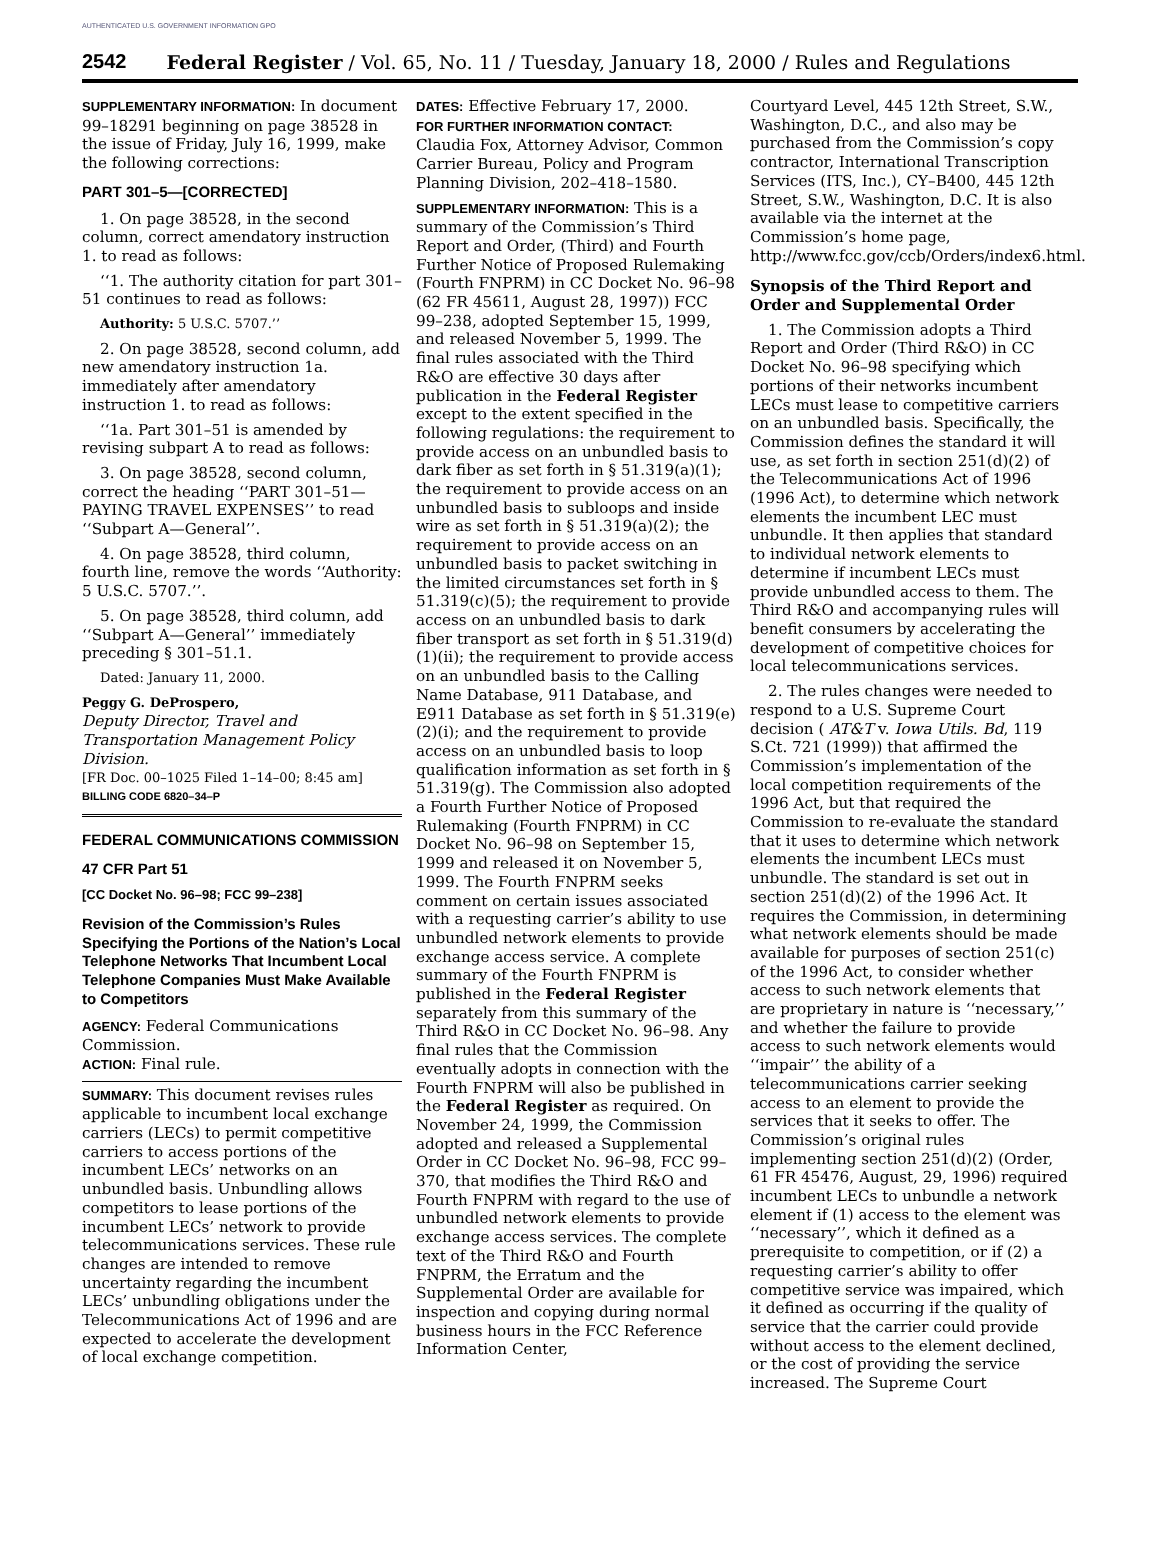AUTHENTICATED U.S. GOVERNMENT INFORMATION GPO
2542 Federal Register / Vol. 65, No. 11 / Tuesday, January 18, 2000 / Rules and Regulations
SUPPLEMENTARY INFORMATION: In document 99–18291 beginning on page 38528 in the issue of Friday, July 16, 1999, make the following corrections:
PART 301–5—[CORRECTED]
1. On page 38528, in the second column, correct amendatory instruction 1. to read as follows:
‘‘1. The authority citation for part 301–51 continues to read as follows:
Authority: 5 U.S.C. 5707.’’
2. On page 38528, second column, add new amendatory instruction 1a. immediately after amendatory instruction 1. to read as follows:
‘‘1a. Part 301–51 is amended by revising subpart A to read as follows:
3. On page 38528, second column, correct the heading ‘‘PART 301–51—PAYING TRAVEL EXPENSES’’ to read ‘‘Subpart A—General’’.
4. On page 38528, third column, fourth line, remove the words ‘‘Authority: 5 U.S.C. 5707.’’.
5. On page 38528, third column, add ‘‘Subpart A—General’’ immediately preceding § 301–51.1.
Dated: January 11, 2000.
Peggy G. DeProspero,
Deputy Director, Travel and Transportation Management Policy Division.
[FR Doc. 00–1025 Filed 1–14–00; 8:45 am]
BILLING CODE 6820–34–P
FEDERAL COMMUNICATIONS COMMISSION
47 CFR Part 51
[CC Docket No. 96–98; FCC 99–238]
Revision of the Commission’s Rules Specifying the Portions of the Nation’s Local Telephone Networks That Incumbent Local Telephone Companies Must Make Available to Competitors
AGENCY: Federal Communications Commission.
ACTION: Final rule.
SUMMARY: This document revises rules applicable to incumbent local exchange carriers (LECs) to permit competitive carriers to access portions of the incumbent LECs’ networks on an unbundled basis. Unbundling allows competitors to lease portions of the incumbent LECs’ network to provide telecommunications services. These rule changes are intended to remove uncertainty regarding the incumbent LECs’ unbundling obligations under the Telecommunications Act of 1996 and are expected to accelerate the development of local exchange competition.
DATES: Effective February 17, 2000.
FOR FURTHER INFORMATION CONTACT: Claudia Fox, Attorney Advisor, Common Carrier Bureau, Policy and Program Planning Division, 202–418–1580.
SUPPLEMENTARY INFORMATION: This is a summary of the Commission’s Third Report and Order, (Third) and Fourth Further Notice of Proposed Rulemaking (Fourth FNPRM) in CC Docket No. 96–98 (62 FR 45611, August 28, 1997)) FCC 99–238, adopted September 15, 1999, and released November 5, 1999. The final rules associated with the Third R&O are effective 30 days after publication in the Federal Register except to the extent specified in the following regulations: the requirement to provide access on an unbundled basis to dark fiber as set forth in § 51.319(a)(1); the requirement to provide access on an unbundled basis to subloops and inside wire as set forth in § 51.319(a)(2); the requirement to provide access on an unbundled basis to packet switching in the limited circumstances set forth in § 51.319(c)(5); the requirement to provide access on an unbundled basis to dark fiber transport as set forth in § 51.319(d)(1)(ii); the requirement to provide access on an unbundled basis to the Calling Name Database, 911 Database, and E911 Database as set forth in § 51.319(e)(2)(i); and the requirement to provide access on an unbundled basis to loop qualification information as set forth in § 51.319(g). The Commission also adopted a Fourth Further Notice of Proposed Rulemaking (Fourth FNPRM) in CC Docket No. 96–98 on September 15, 1999 and released it on November 5, 1999. The Fourth FNPRM seeks comment on certain issues associated with a requesting carrier’s ability to use unbundled network elements to provide exchange access service. A complete summary of the Fourth FNPRM is published in the Federal Register separately from this summary of the Third R&O in CC Docket No. 96–98. Any final rules that the Commission eventually adopts in connection with the Fourth FNPRM will also be published in the Federal Register as required. On November 24, 1999, the Commission adopted and released a Supplemental Order in CC Docket No. 96–98, FCC 99–370, that modifies the Third R&O and Fourth FNPRM with regard to the use of unbundled network elements to provide exchange access services. The complete text of the Third R&O and Fourth FNPRM, the Erratum and the Supplemental Order are available for inspection and copying during normal business hours in the FCC Reference Information Center,
Courtyard Level, 445 12th Street, S.W., Washington, D.C., and also may be purchased from the Commission’s copy contractor, International Transcription Services (ITS, Inc.), CY–B400, 445 12th Street, S.W., Washington, D.C. It is also available via the internet at the Commission’s home page, http://www.fcc.gov/ccb/Orders/index6.html.
Synopsis of the Third Report and Order and Supplemental Order
1. The Commission adopts a Third Report and Order (Third R&O) in CC Docket No. 96–98 specifying which portions of their networks incumbent LECs must lease to competitive carriers on an unbundled basis. Specifically, the Commission defines the standard it will use, as set forth in section 251(d)(2) of the Telecommunications Act of 1996 (1996 Act), to determine which network elements the incumbent LEC must unbundle. It then applies that standard to individual network elements to determine if incumbent LECs must provide unbundled access to them. The Third R&O and accompanying rules will benefit consumers by accelerating the development of competitive choices for local telecommunications services.
2. The rules changes were needed to respond to a U.S. Supreme Court decision ( AT&T v. Iowa Utils. Bd, 119 S.Ct. 721 (1999)) that affirmed the Commission’s implementation of the local competition requirements of the 1996 Act, but that required the Commission to re-evaluate the standard that it uses to determine which network elements the incumbent LECs must unbundle. The standard is set out in section 251(d)(2) of the 1996 Act. It requires the Commission, in determining what network elements should be made available for purposes of section 251(c) of the 1996 Act, to consider whether access to such network elements that are proprietary in nature is ‘‘necessary,’’ and whether the failure to provide access to such network elements would ‘‘impair’’ the ability of a telecommunications carrier seeking access to an element to provide the services that it seeks to offer. The Commission’s original rules implementing section 251(d)(2) (Order, 61 FR 45476, August, 29, 1996) required incumbent LECs to unbundle a network element if (1) access to the element was ‘‘necessary’’, which it defined as a prerequisite to competition, or if (2) a requesting carrier’s ability to offer competitive service was impaired, which it defined as occurring if the quality of service that the carrier could provide without access to the element declined, or the cost of providing the service increased. The Supreme Court